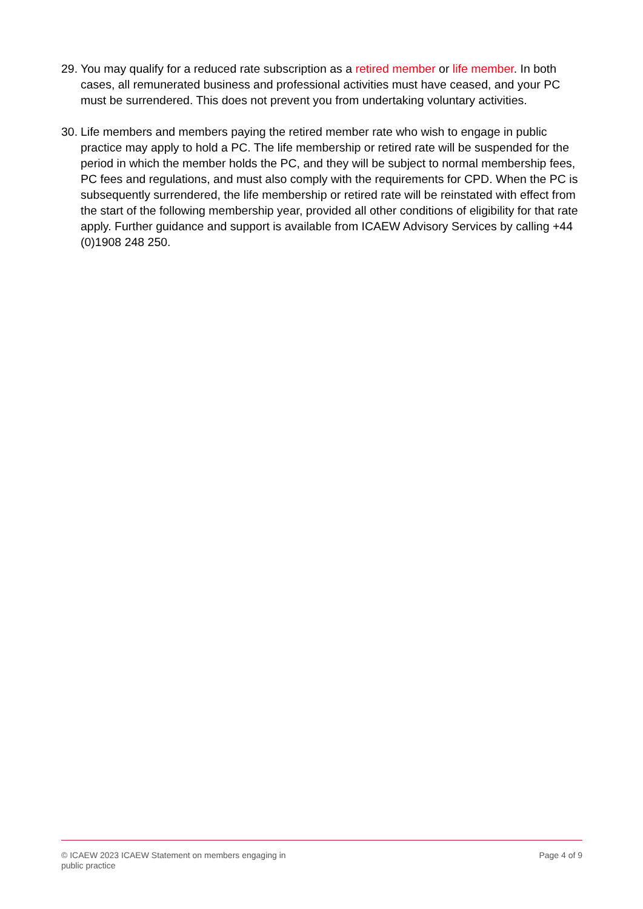29.
You may qualify for a reduced rate subscription as a retired member or life member. In both cases, all remunerated business and professional activities must have ceased, and your PC must be surrendered. This does not prevent you from undertaking voluntary activities.
30.
Life members and members paying the retired member rate who wish to engage in public practice may apply to hold a PC. The life membership or retired rate will be suspended for the period in which the member holds the PC, and they will be subject to normal membership fees, PC fees and regulations, and must also comply with the requirements for CPD. When the PC is subsequently surrendered, the life membership or retired rate will be reinstated with effect from the start of the following membership year, provided all other conditions of eligibility for that rate apply. Further guidance and support is available from ICAEW Advisory Services by calling +44 (0)1908 248 250.
© ICAEW 2023 ICAEW Statement on members engaging in
public practice
Page 4 of 9